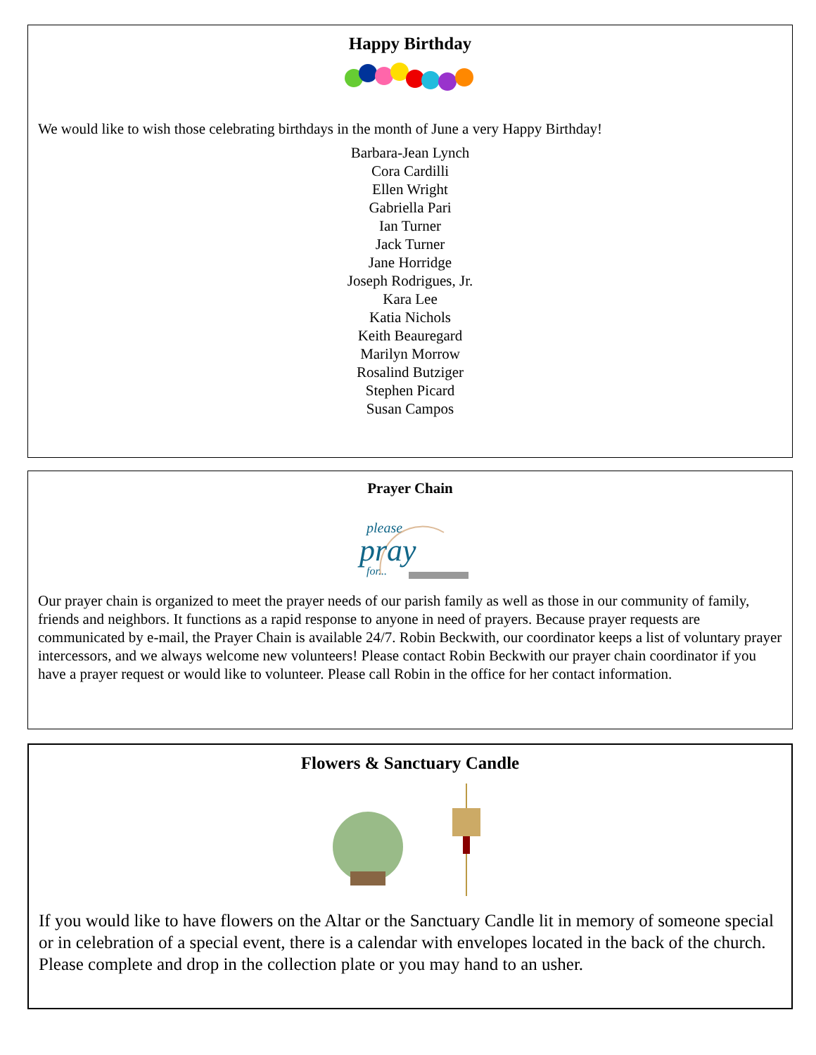Happy Birthday
We would like to wish those celebrating birthdays in the month of June a very Happy Birthday!
Barbara-Jean Lynch
Cora Cardilli
Ellen Wright
Gabriella Pari
Ian Turner
Jack Turner
Jane Horridge
Joseph Rodrigues, Jr.
Kara Lee
Katia Nichols
Keith Beauregard
Marilyn Morrow
Rosalind Butziger
Stephen Picard
Susan Campos
Prayer Chain
please
pray
for...
Our prayer chain is organized to meet the prayer needs of our parish family as well as those in our community of family, friends and neighbors. It functions as a rapid response to anyone in need of prayers. Because prayer requests are communicated by e-mail, the Prayer Chain is available 24/7. Robin Beckwith, our coordinator keeps a list of voluntary prayer intercessors, and we always welcome new volunteers! Please contact Robin Beckwith our prayer chain coordinator if you have a prayer request or would like to volunteer. Please call Robin in the office for her contact information.
Flowers & Sanctuary Candle
If you would like to have flowers on the Altar or the Sanctuary Candle lit in memory of someone special or in celebration of a special event, there is a calendar with envelopes located in the back of the church. Please complete and drop in the collection plate or you may hand to an usher.